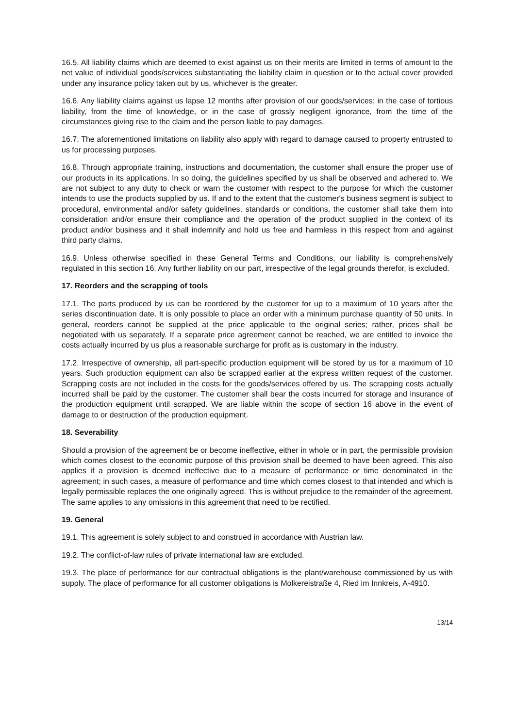16.5. All liability claims which are deemed to exist against us on their merits are limited in terms of amount to the net value of individual goods/services substantiating the liability claim in question or to the actual cover provided under any insurance policy taken out by us, whichever is the greater.
16.6. Any liability claims against us lapse 12 months after provision of our goods/services; in the case of tortious liability, from the time of knowledge, or in the case of grossly negligent ignorance, from the time of the circumstances giving rise to the claim and the person liable to pay damages.
16.7. The aforementioned limitations on liability also apply with regard to damage caused to property entrusted to us for processing purposes.
16.8. Through appropriate training, instructions and documentation, the customer shall ensure the proper use of our products in its applications. In so doing, the guidelines specified by us shall be observed and adhered to. We are not subject to any duty to check or warn the customer with respect to the purpose for which the customer intends to use the products supplied by us. If and to the extent that the customer's business segment is subject to procedural, environmental and/or safety guidelines, standards or conditions, the customer shall take them into consideration and/or ensure their compliance and the operation of the product supplied in the context of its product and/or business and it shall indemnify and hold us free and harmless in this respect from and against third party claims.
16.9. Unless otherwise specified in these General Terms and Conditions, our liability is comprehensively regulated in this section 16. Any further liability on our part, irrespective of the legal grounds therefor, is excluded.
17. Reorders and the scrapping of tools
17.1. The parts produced by us can be reordered by the customer for up to a maximum of 10 years after the series discontinuation date. It is only possible to place an order with a minimum purchase quantity of 50 units. In general, reorders cannot be supplied at the price applicable to the original series; rather, prices shall be negotiated with us separately. If a separate price agreement cannot be reached, we are entitled to invoice the costs actually incurred by us plus a reasonable surcharge for profit as is customary in the industry.
17.2. Irrespective of ownership, all part-specific production equipment will be stored by us for a maximum of 10 years. Such production equipment can also be scrapped earlier at the express written request of the customer. Scrapping costs are not included in the costs for the goods/services offered by us. The scrapping costs actually incurred shall be paid by the customer. The customer shall bear the costs incurred for storage and insurance of the production equipment until scrapped. We are liable within the scope of section 16 above in the event of damage to or destruction of the production equipment.
18. Severability
Should a provision of the agreement be or become ineffective, either in whole or in part, the permissible provision which comes closest to the economic purpose of this provision shall be deemed to have been agreed. This also applies if a provision is deemed ineffective due to a measure of performance or time denominated in the agreement; in such cases, a measure of performance and time which comes closest to that intended and which is legally permissible replaces the one originally agreed. This is without prejudice to the remainder of the agreement. The same applies to any omissions in this agreement that need to be rectified.
19. General
19.1. This agreement is solely subject to and construed in accordance with Austrian law.
19.2. The conflict-of-law rules of private international law are excluded.
19.3. The place of performance for our contractual obligations is the plant/warehouse commissioned by us with supply. The place of performance for all customer obligations is Molkereistraße 4, Ried im Innkreis, A-4910.
13/14